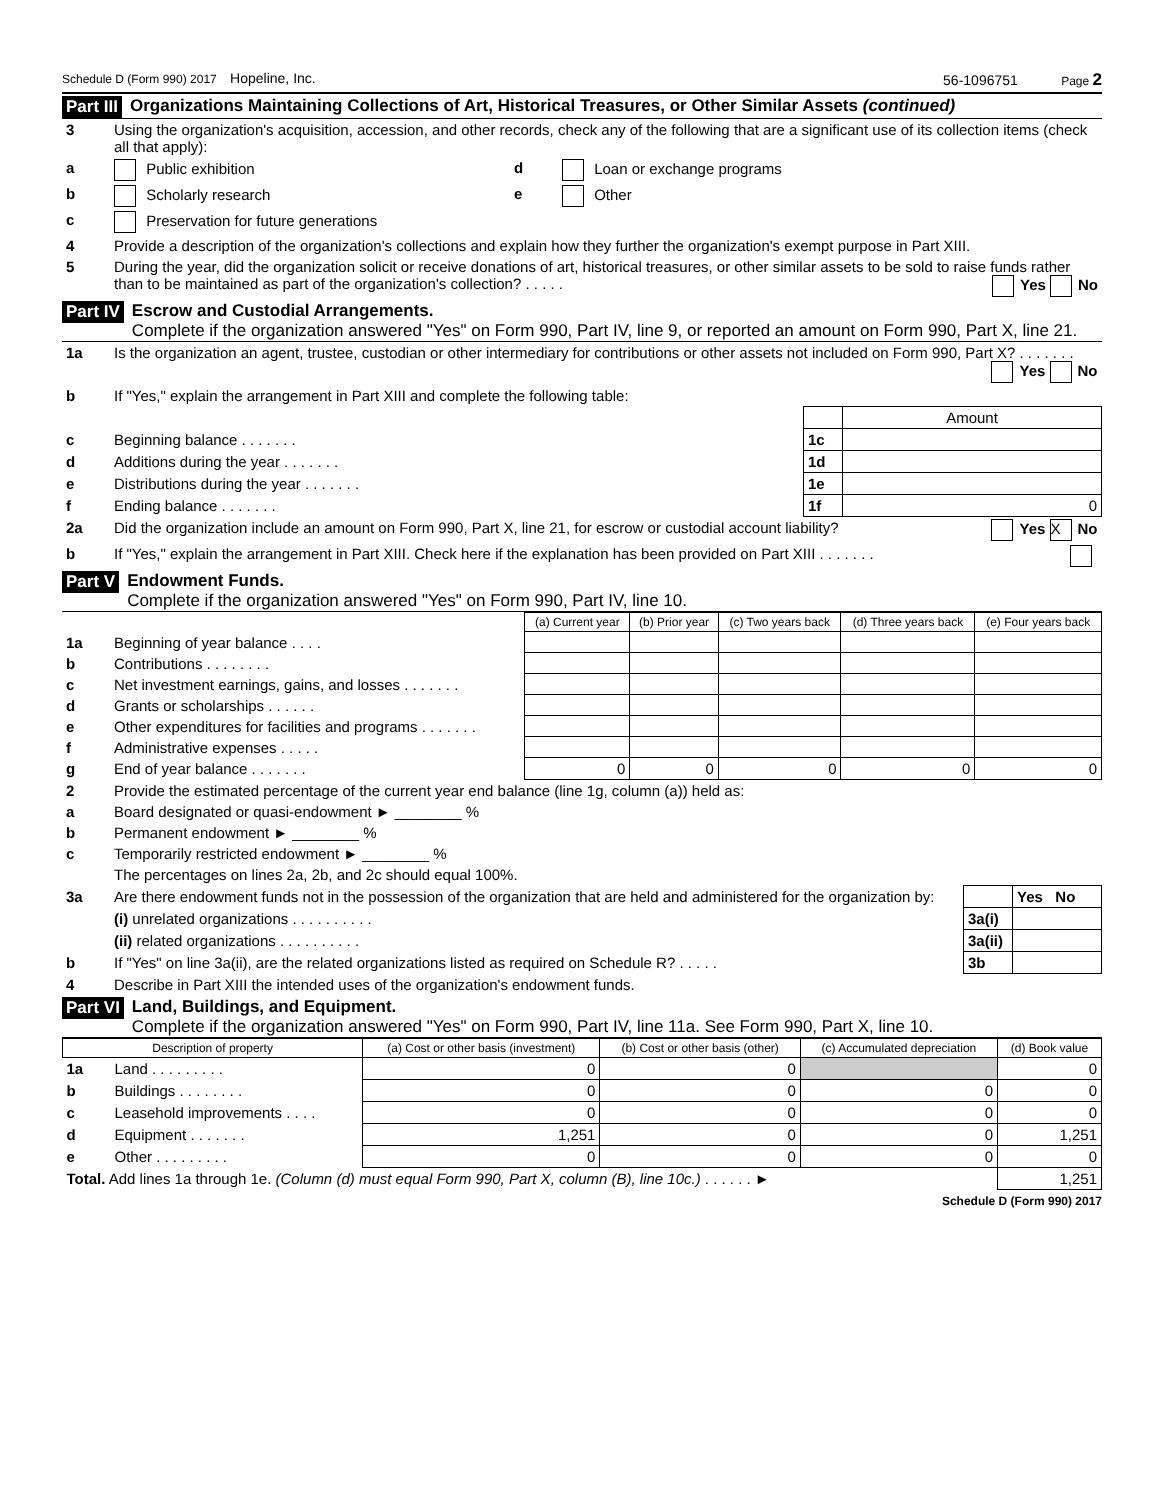Schedule D (Form 990) 2017 Hopeline, Inc. 56-1096751 Page 2
Part III Organizations Maintaining Collections of Art, Historical Treasures, or Other Similar Assets (continued)
| 3 | Using the organization's acquisition, accession, and other records, check any of the following that are a significant use of its collection items (check all that apply): | | |
| a | Public exhibition | d | Loan or exchange programs |
| b | Scholarly research | e | Other |
| c | Preservation for future generations | | |
| 4 | Provide a description of the organization's collections and explain how they further the organization's exempt purpose in Part XIII. | | |
| 5 | During the year, did the organization solicit or receive donations of art, historical treasures, or other similar assets to be sold to raise funds rather than to be maintained as part of the organization's collection? . . . . . Yes No | | |
Part IV Escrow and Custodial Arrangements.
Complete if the organization answered "Yes" on Form 990, Part IV, line 9, or reported an amount on Form 990, Part X, line 21.
| 1a | Is the organization an agent, trustee, custodian or other intermediary for contributions or other assets not included on Form 990, Part X? . . . . . . . Yes No | | |
| b | If "Yes," explain the arrangement in Part XIII and complete the following table: | | |
| | | | Amount |
| c | Beginning balance . . . . . . . | 1c | |
| d | Additions during the year . . . . . . . | 1d | |
| e | Distributions during the year . . . . . . . | 1e | |
| f | Ending balance . . . . . . . | 1f | 0 |
| 2a | Did the organization include an amount on Form 990, Part X, line 21, for escrow or custodial account liability? Yes X No | | |
| b | If "Yes," explain the arrangement in Part XIII. Check here if the explanation has been provided on Part XIII . . . . . . . | | |
Part V Endowment Funds.
Complete if the organization answered "Yes" on Form 990, Part IV, line 10.
| | | (a) Current year | (b) Prior year | (c) Two years back | (d) Three years back | (e) Four years back |
| --- | --- | --- | --- | --- | --- | --- |
| 1a | Beginning of year balance . . . . | | | | | |
| b | Contributions . . . . . . . . | | | | | |
| c | Net investment earnings, gains, and losses . . . . . . . | | | | | |
| d | Grants or scholarships . . . . . . | | | | | |
| e | Other expenditures for facilities and programs . . . . . . . | | | | | |
| f | Administrative expenses . . . . . | | | | | |
| g | End of year balance . . . . . . . | 0 | 0 | 0 | 0 | 0 |
| 2 | Provide the estimated percentage of the current year end balance (line 1g, column (a)) held as: | | |
| a | Board designated or quasi-endowment ► ________ % | | |
| b | Permanent endowment ► ________ % | | |
| c | Temporarily restricted endowment ► ________ % | | |
| | The percentages on lines 2a, 2b, and 2c should equal 100%. | | |
| 3a | Are there endowment funds not in the possession of the organization that are held and administered for the organization by: | | Yes No |
| | (i) unrelated organizations . . . . . . . . . . | 3a(i) | |
| | (ii) related organizations . . . . . . . . . . | 3a(ii) | |
| b | If "Yes" on line 3a(ii), are the related organizations listed as required on Schedule R? . . . . . | 3b | |
| 4 | Describe in Part XIII the intended uses of the organization's endowment funds. | | |
Part VI Land, Buildings, and Equipment.
Complete if the organization answered "Yes" on Form 990, Part IV, line 11a. See Form 990, Part X, line 10.
| Description of property | | (a) Cost or other basis (investment) | (b) Cost or other basis (other) | (c) Accumulated depreciation | (d) Book value |
| --- | --- | --- | --- | --- | --- |
| 1a | Land . . . . . . . . . | 0 | 0 | | 0 |
| b | Buildings . . . . . . . . | 0 | 0 | 0 | 0 |
| c | Leasehold improvements . . . . | 0 | 0 | 0 | 0 |
| d | Equipment . . . . . . . | 1,251 | 0 | 0 | 1,251 |
| e | Other . . . . . . . . . | 0 | 0 | 0 | 0 |
| Total. Add lines 1a through 1e. (Column (d) must equal Form 990, Part X, column (B), line 10c.) . . . . . . ► | | | | | 1,251 |
Schedule D (Form 990) 2017